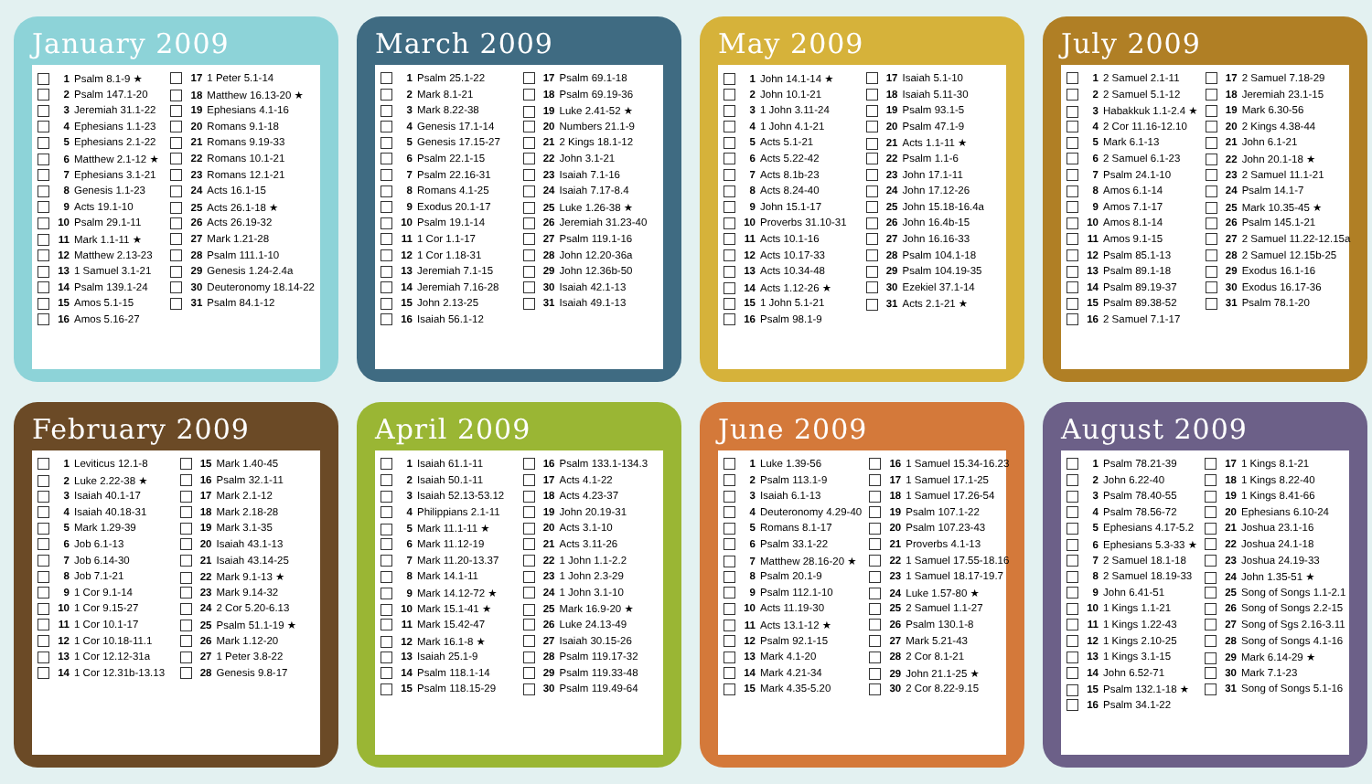January 2009
1 Psalm 8.1-9 ★
2 Psalm 147.1-20
3 Jeremiah 31.1-22
4 Ephesians 1.1-23
5 Ephesians 2.1-22
6 Matthew 2.1-12 ★
7 Ephesians 3.1-21
8 Genesis 1.1-23
9 Acts 19.1-10
10 Psalm 29.1-11
11 Mark 1.1-11 ★
12 Matthew 2.13-23
13 1 Samuel 3.1-21
14 Psalm 139.1-24
15 Amos 5.1-15
16 Amos 5.16-27
17 1 Peter 5.1-14
18 Matthew 16.13-20 ★
19 Ephesians 4.1-16
20 Romans 9.1-18
21 Romans 9.19-33
22 Romans 10.1-21
23 Romans 12.1-21
24 Acts 16.1-15
25 Acts 26.1-18 ★
26 Acts 26.19-32
27 Mark 1.21-28
28 Psalm 111.1-10
29 Genesis 1.24-2.4a
30 Deuteronomy 18.14-22
31 Psalm 84.1-12
March 2009
1 Psalm 25.1-22
2 Mark 8.1-21
3 Mark 8.22-38
4 Genesis 17.1-14
5 Genesis 17.15-27
6 Psalm 22.1-15
7 Psalm 22.16-31
8 Romans 4.1-25
9 Exodus 20.1-17
10 Psalm 19.1-14
11 1 Cor 1.1-17
12 1 Cor 1.18-31
13 Jeremiah 7.1-15
14 Jeremiah 7.16-28
15 John 2.13-25
16 Isaiah 56.1-12
17 Psalm 69.1-18
18 Psalm 69.19-36
19 Luke 2.41-52 ★
20 Numbers 21.1-9
21 2 Kings 18.1-12
22 John 3.1-21
23 Isaiah 7.1-16
24 Isaiah 7.17-8.4
25 Luke 1.26-38 ★
26 Jeremiah 31.23-40
27 Psalm 119.1-16
28 John 12.20-36a
29 John 12.36b-50
30 Isaiah 42.1-13
31 Isaiah 49.1-13
May 2009
1 John 14.1-14 ★
2 John 10.1-21
3 1 John 3.11-24
4 1 John 4.1-21
5 Acts 5.1-21
6 Acts 5.22-42
7 Acts 8.1b-23
8 Acts 8.24-40
9 John 15.1-17
10 Proverbs 31.10-31
11 Acts 10.1-16
12 Acts 10.17-33
13 Acts 10.34-48
14 Acts 1.12-26 ★
15 1 John 5.1-21
16 Psalm 98.1-9
17 Isaiah 5.1-10
18 Isaiah 5.11-30
19 Psalm 93.1-5
20 Psalm 47.1-9
21 Acts 1.1-11 ★
22 Psalm 1.1-6
23 John 17.1-11
24 John 17.12-26
25 John 15.18-16.4a
26 John 16.4b-15
27 John 16.16-33
28 Psalm 104.1-18
29 Psalm 104.19-35
30 Ezekiel 37.1-14
31 Acts 2.1-21 ★
July 2009
1 2 Samuel 2.1-11
2 2 Samuel 5.1-12
3 Habakkuk 1.1-2.4 ★
4 2 Cor 11.16-12.10
5 Mark 6.1-13
6 2 Samuel 6.1-23
7 Psalm 24.1-10
8 Amos 6.1-14
9 Amos 7.1-17
10 Amos 8.1-14
11 Amos 9.1-15
12 Psalm 85.1-13
13 Psalm 89.1-18
14 Psalm 89.19-37
15 Psalm 89.38-52
16 2 Samuel 7.1-17
17 2 Samuel 7.18-29
18 Jeremiah 23.1-15
19 Mark 6.30-56
20 2 Kings 4.38-44
21 John 6.1-21
22 John 20.1-18 ★
23 2 Samuel 11.1-21
24 Psalm 14.1-7
25 Mark 10.35-45 ★
26 Psalm 145.1-21
27 2 Samuel 11.22-12.15a
28 2 Samuel 12.15b-25
29 Exodus 16.1-16
30 Exodus 16.17-36
31 Psalm 78.1-20
February 2009
1 Leviticus 12.1-8
2 Luke 2.22-38 ★
3 Isaiah 40.1-17
4 Isaiah 40.18-31
5 Mark 1.29-39
6 Job 6.1-13
7 Job 6.14-30
8 Job 7.1-21
9 1 Cor 9.1-14
10 1 Cor 9.15-27
11 1 Cor 10.1-17
12 1 Cor 10.18-11.1
13 1 Cor 12.12-31a
14 1 Cor 12.31b-13.13
15 Mark 1.40-45
16 Psalm 32.1-11
17 Mark 2.1-12
18 Mark 2.18-28
19 Mark 3.1-35
20 Isaiah 43.1-13
21 Isaiah 43.14-25
22 Mark 9.1-13 ★
23 Mark 9.14-32
24 2 Cor 5.20-6.13
25 Psalm 51.1-19 ★
26 Mark 1.12-20
27 1 Peter 3.8-22
28 Genesis 9.8-17
April 2009
1 Isaiah 61.1-11
2 Isaiah 50.1-11
3 Isaiah 52.13-53.12
4 Philippians 2.1-11
5 Mark 11.1-11 ★
6 Mark 11.12-19
7 Mark 11.20-13.37
8 Mark 14.1-11
9 Mark 14.12-72 ★
10 Mark 15.1-41 ★
11 Mark 15.42-47
12 Mark 16.1-8 ★
13 Isaiah 25.1-9
14 Psalm 118.1-14
15 Psalm 118.15-29
16 Psalm 133.1-134.3
17 Acts 4.1-22
18 Acts 4.23-37
19 John 20.19-31
20 Acts 3.1-10
21 Acts 3.11-26
22 1 John 1.1-2.2
23 1 John 2.3-29
24 1 John 3.1-10
25 Mark 16.9-20 ★
26 Luke 24.13-49
27 Isaiah 30.15-26
28 Psalm 119.17-32
29 Psalm 119.33-48
30 Psalm 119.49-64
June 2009
1 Luke 1.39-56
2 Psalm 113.1-9
3 Isaiah 6.1-13
4 Deuteronomy 4.29-40
5 Romans 8.1-17
6 Psalm 33.1-22
7 Matthew 28.16-20 ★
8 Psalm 20.1-9
9 Psalm 112.1-10
10 Acts 11.19-30
11 Acts 13.1-12 ★
12 Psalm 92.1-15
13 Mark 4.1-20
14 Mark 4.21-34
15 Mark 4.35-5.20
16 1 Samuel 15.34-16.23
17 1 Samuel 17.1-25
18 1 Samuel 17.26-54
19 Psalm 107.1-22
20 Psalm 107.23-43
21 Proverbs 4.1-13
22 1 Samuel 17.55-18.16
23 1 Samuel 18.17-19.7
24 Luke 1.57-80 ★
25 2 Samuel 1.1-27
26 Psalm 130.1-8
27 Mark 5.21-43
28 2 Cor 8.1-21
29 John 21.1-25 ★
30 2 Cor 8.22-9.15
August 2009
1 Psalm 78.21-39
2 John 6.22-40
3 Psalm 78.40-55
4 Psalm 78.56-72
5 Ephesians 4.17-5.2
6 Ephesians 5.3-33 ★
7 2 Samuel 18.1-18
8 2 Samuel 18.19-33
9 John 6.41-51
10 1 Kings 1.1-21
11 1 Kings 1.22-43
12 1 Kings 2.10-25
13 1 Kings 3.1-15
14 John 6.52-71
15 Psalm 132.1-18 ★
16 Psalm 34.1-22
17 1 Kings 8.1-21
18 1 Kings 8.22-40
19 1 Kings 8.41-66
20 Ephesians 6.10-24
21 Joshua 23.1-16
22 Joshua 24.1-18
23 Joshua 24.19-33
24 John 1.35-51 ★
25 Song of Songs 1.1-2.1
26 Song of Songs 2.2-15
27 Song of Sgs 2.16-3.11
28 Song of Songs 4.1-16
29 Mark 6.14-29 ★
30 Mark 7.1-23
31 Song of Songs 5.1-16